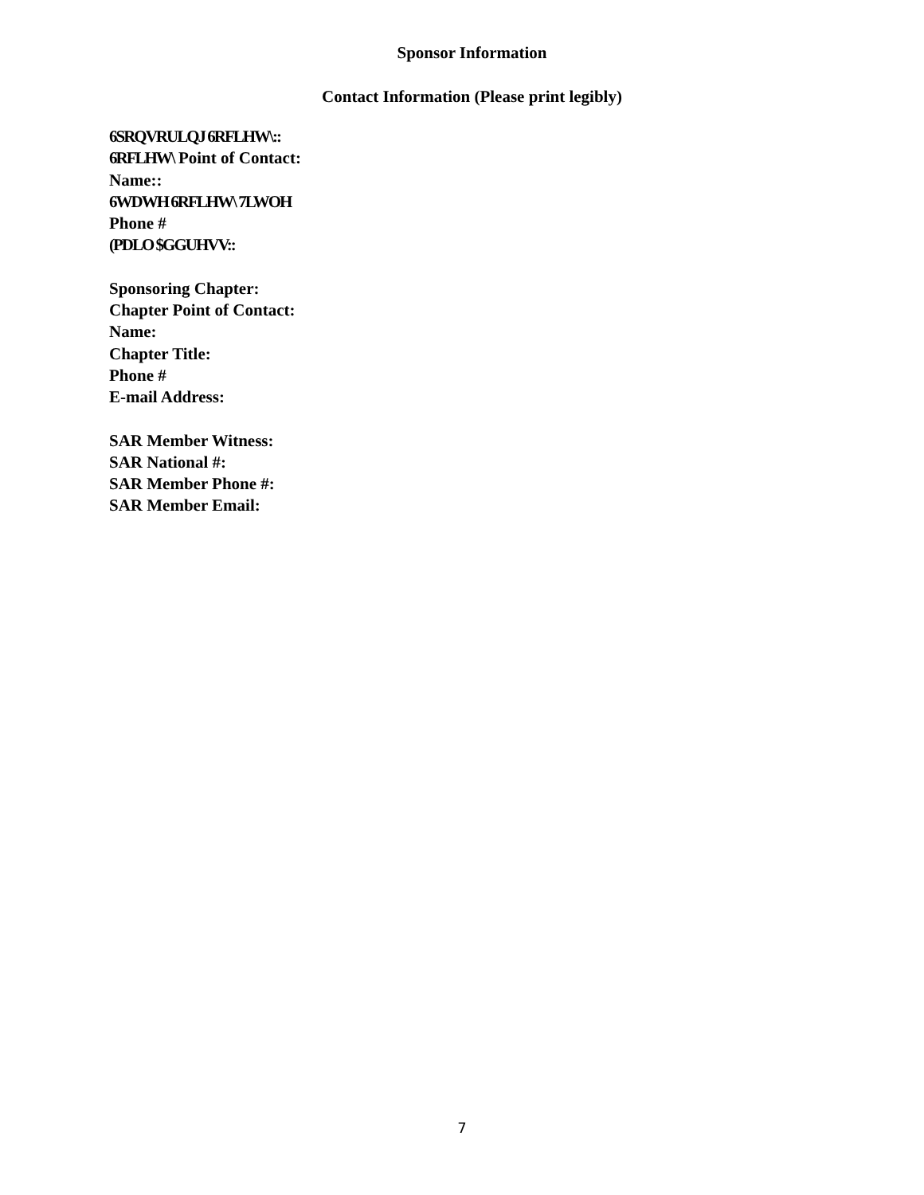Sponsor Information
Contact Information (Please print legibly)
6SRQVRULQJ 6RFLHW\::
6RFLHW\ Point of Contact:
Name::
6WDWH 6RFLHW\ 7LWOH
Phone #
(PDLO $GGUHVV::
Sponsoring Chapter:
Chapter Point of Contact:
Name:
Chapter Title:
Phone #
E-mail Address:
SAR Member Witness:
SAR National #:
SAR Member Phone #:
SAR Member Email:
7